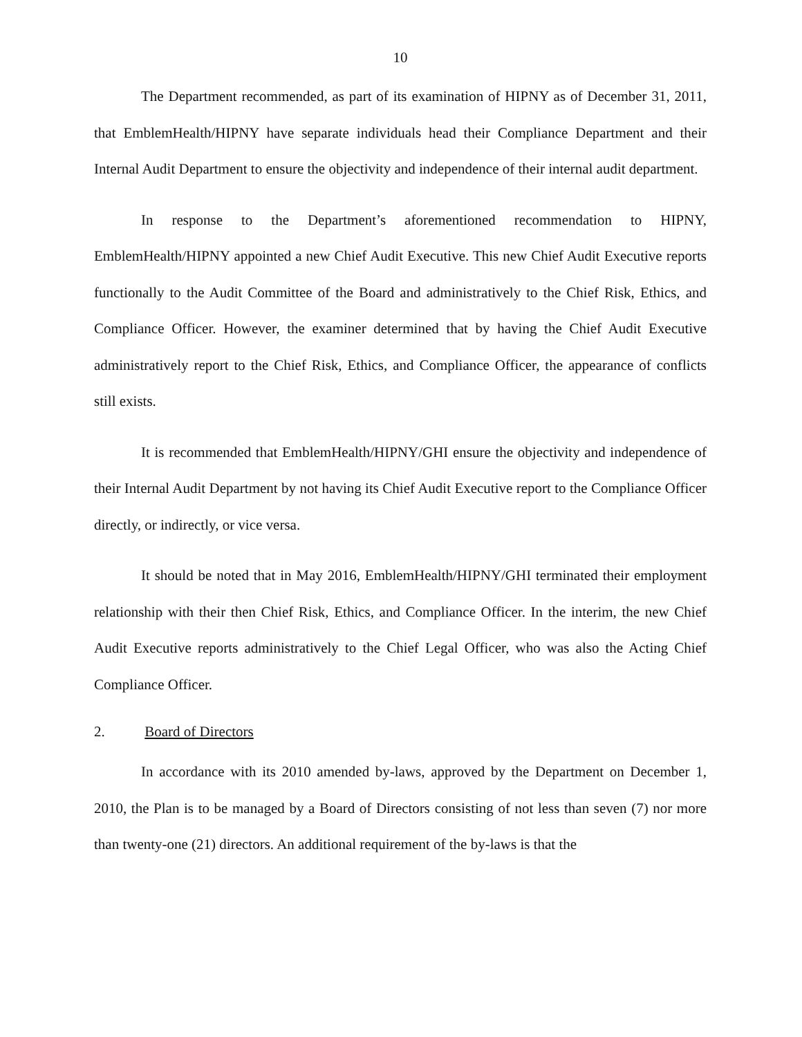10
The Department recommended, as part of its examination of HIPNY as of December 31, 2011, that EmblemHealth/HIPNY have separate individuals head their Compliance Department and their Internal Audit Department to ensure the objectivity and independence of their internal audit department.
In response to the Department’s aforementioned recommendation to HIPNY, EmblemHealth/HIPNY appointed a new Chief Audit Executive. This new Chief Audit Executive reports functionally to the Audit Committee of the Board and administratively to the Chief Risk, Ethics, and Compliance Officer. However, the examiner determined that by having the Chief Audit Executive administratively report to the Chief Risk, Ethics, and Compliance Officer, the appearance of conflicts still exists.
It is recommended that EmblemHealth/HIPNY/GHI ensure the objectivity and independence of their Internal Audit Department by not having its Chief Audit Executive report to the Compliance Officer directly, or indirectly, or vice versa.
It should be noted that in May 2016, EmblemHealth/HIPNY/GHI terminated their employment relationship with their then Chief Risk, Ethics, and Compliance Officer. In the interim, the new Chief Audit Executive reports administratively to the Chief Legal Officer, who was also the Acting Chief Compliance Officer.
2. Board of Directors
In accordance with its 2010 amended by-laws, approved by the Department on December 1, 2010, the Plan is to be managed by a Board of Directors consisting of not less than seven (7) nor more than twenty-one (21) directors. An additional requirement of the by-laws is that the